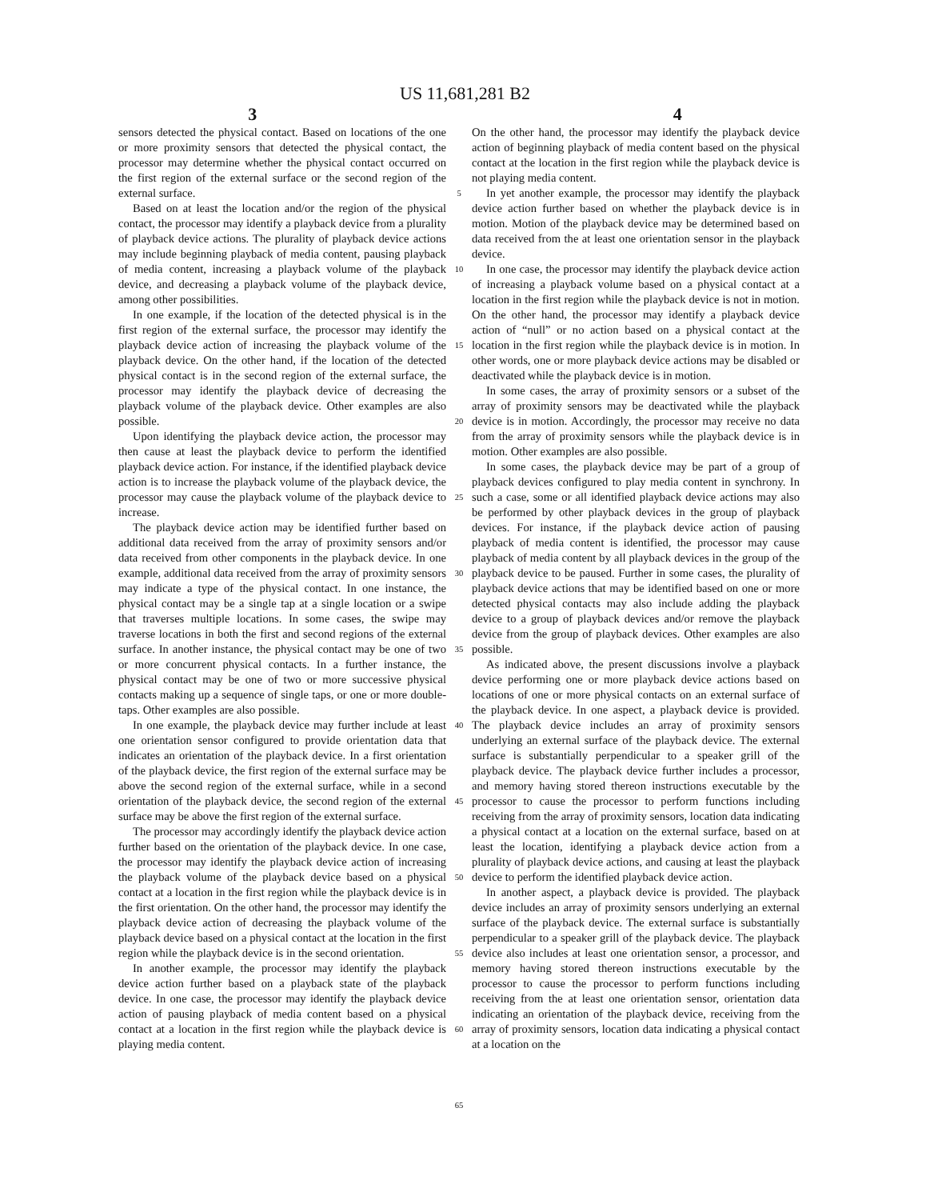US 11,681,281 B2
3 4
sensors detected the physical contact. Based on locations of the one or more proximity sensors that detected the physical contact, the processor may determine whether the physical contact occurred on the first region of the external surface or the second region of the external surface.
Based on at least the location and/or the region of the physical contact, the processor may identify a playback device from a plurality of playback device actions. The plurality of playback device actions may include beginning playback of media content, pausing playback of media content, increasing a playback volume of the playback device, and decreasing a playback volume of the playback device, among other possibilities.
In one example, if the location of the detected physical is in the first region of the external surface, the processor may identify the playback device action of increasing the playback volume of the playback device. On the other hand, if the location of the detected physical contact is in the second region of the external surface, the processor may identify the playback device of decreasing the playback volume of the playback device. Other examples are also possible.
Upon identifying the playback device action, the processor may then cause at least the playback device to perform the identified playback device action. For instance, if the identified playback device action is to increase the playback volume of the playback device, the processor may cause the playback volume of the playback device to increase.
The playback device action may be identified further based on additional data received from the array of proximity sensors and/or data received from other components in the playback device. In one example, additional data received from the array of proximity sensors may indicate a type of the physical contact. In one instance, the physical contact may be a single tap at a single location or a swipe that traverses multiple locations. In some cases, the swipe may traverse locations in both the first and second regions of the external surface. In another instance, the physical contact may be one of two or more concurrent physical contacts. In a further instance, the physical contact may be one of two or more successive physical contacts making up a sequence of single taps, or one or more double-taps. Other examples are also possible.
In one example, the playback device may further include at least one orientation sensor configured to provide orientation data that indicates an orientation of the playback device. In a first orientation of the playback device, the first region of the external surface may be above the second region of the external surface, while in a second orientation of the playback device, the second region of the external surface may be above the first region of the external surface.
The processor may accordingly identify the playback device action further based on the orientation of the playback device. In one case, the processor may identify the playback device action of increasing the playback volume of the playback device based on a physical contact at a location in the first region while the playback device is in the first orientation. On the other hand, the processor may identify the playback device action of decreasing the playback volume of the playback device based on a physical contact at the location in the first region while the playback device is in the second orientation.
In another example, the processor may identify the playback device action further based on a playback state of the playback device. In one case, the processor may identify the playback device action of pausing playback of media content based on a physical contact at a location in the first region while the playback device is playing media content.
5
10
15
20
25
30
35
40
45
50
55
60
65
On the other hand, the processor may identify the playback device action of beginning playback of media content based on the physical contact at the location in the first region while the playback device is not playing media content.
In yet another example, the processor may identify the playback device action further based on whether the playback device is in motion. Motion of the playback device may be determined based on data received from the at least one orientation sensor in the playback device.
In one case, the processor may identify the playback device action of increasing a playback volume based on a physical contact at a location in the first region while the playback device is not in motion. On the other hand, the processor may identify a playback device action of “null” or no action based on a physical contact at the location in the first region while the playback device is in motion. In other words, one or more playback device actions may be disabled or deactivated while the playback device is in motion.
In some cases, the array of proximity sensors or a subset of the array of proximity sensors may be deactivated while the playback device is in motion. Accordingly, the processor may receive no data from the array of proximity sensors while the playback device is in motion. Other examples are also possible.
In some cases, the playback device may be part of a group of playback devices configured to play media content in synchrony. In such a case, some or all identified playback device actions may also be performed by other playback devices in the group of playback devices. For instance, if the playback device action of pausing playback of media content is identified, the processor may cause playback of media content by all playback devices in the group of the playback device to be paused. Further in some cases, the plurality of playback device actions that may be identified based on one or more detected physical contacts may also include adding the playback device to a group of playback devices and/or remove the playback device from the group of playback devices. Other examples are also possible.
As indicated above, the present discussions involve a playback device performing one or more playback device actions based on locations of one or more physical contacts on an external surface of the playback device. In one aspect, a playback device is provided. The playback device includes an array of proximity sensors underlying an external surface of the playback device. The external surface is substantially perpendicular to a speaker grill of the playback device. The playback device further includes a processor, and memory having stored thereon instructions executable by the processor to cause the processor to perform functions including receiving from the array of proximity sensors, location data indicating a physical contact at a location on the external surface, based on at least the location, identifying a playback device action from a plurality of playback device actions, and causing at least the playback device to perform the identified playback device action.
In another aspect, a playback device is provided. The playback device includes an array of proximity sensors underlying an external surface of the playback device. The external surface is substantially perpendicular to a speaker grill of the playback device. The playback device also includes at least one orientation sensor, a processor, and memory having stored thereon instructions executable by the processor to cause the processor to perform functions including receiving from the at least one orientation sensor, orientation data indicating an orientation of the playback device, receiving from the array of proximity sensors, location data indicating a physical contact at a location on the